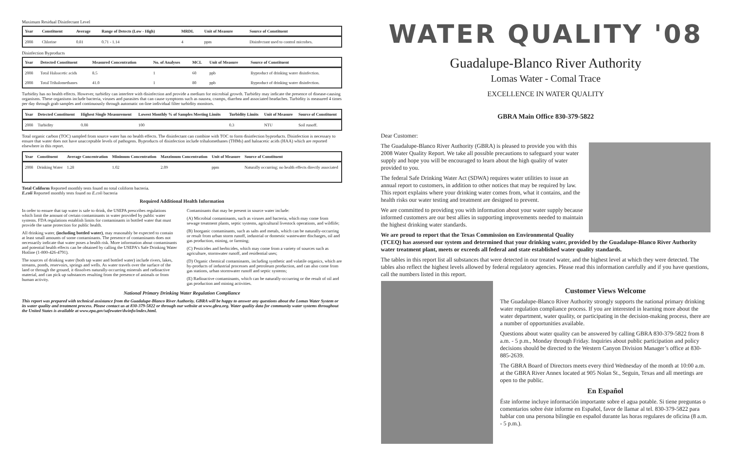Maximum Residual Disinfectant Level
| Year | Constituent | Average | Range of Detects (Low - High) | MRDL | Unit of Measure | Source of Constituent |
| --- | --- | --- | --- | --- | --- | --- |
| 2008 | Chlorine | 0.81 | 0.71 - 1.14 | 4 | ppm | Disinfectant used to control microbes. |
Disinfection Byproducts
| Year | Detected Constituent | Measured Concentration | No. of Analyses | MCL | Unit of Measure | Source of Constituent |
| --- | --- | --- | --- | --- | --- | --- |
| 2008 | Total Haloacetic acids | 8.5 | 1 | 60 | ppb | Byproduct of drinking water disinfection. |
| 2008 | Total Trihalomethanes | 41.0 | 1 | 80 | ppb | Byproduct of drinking water disinfection. |
Turbidity has no health effects. However, turbidity can interfere with disinfection and provide a medium for microbial growth. Turbidity may indicate the presence of disease-causing organisms. These organisms include bacteria, viruses and parasites that can cause symptoms such as nausea, cramps, diarrhea and associated headaches. Turbidity is measured 4 times per day through grab samples and continuously through automatic on-line individual filter turbidity monitors.
| Year | Detected Constituent | Highest Single Measurement | Lowest Monthly % of Samples Meeting Limits | Turbidity Limits | Unit of Measure | Source of Constituent |
| --- | --- | --- | --- | --- | --- | --- |
| 2008 | Turbidity | 0.08 | 100 | 0.3 | NTU | Soil runoff. |
Total organic carbon (TOC) sampled from source water has no health effects. The disinfectant can combine with TOC to form disinfection byproducts. Disinfection is necessary to ensure that water does not have unacceptable levels of pathogens. Byproducts of disinfection include trihalomethanes (THMs) and haloacetic acids (HAA) which are reported elsewhere in this report.
| Year | Constituent | Average Concentration | Minimum Concentration | Maxzimum Concentration | Unit of Measure | Source of Constituent |
| --- | --- | --- | --- | --- | --- | --- |
| 2008 | Drinking Water | 1.28 | 1.02 | 2.09 | ppm | Naturally occurring; no health effects directly associated |
Total Coliform Reported monthly tests found no total coliform bacteria.
E.coli Reported monthly tests found no E.coli bacteria
Required Additional Health Information
In order to ensure that tap water is safe to drink, the USEPA prescribes regulations which limit the amount of certain contaminants in water provided by public water systems. FDA regulations establish limits for contaminants in bottled water that must provide the same protection for public health.
All drinking water, (including bottled water), may reasonably be expected to contain at least small amounts of some contaminants. The presence of contaminants does not necessarily indicate that water poses a health risk. More information about contaminants and potential health effects can be obtained by calling the USEPA's Safe Drinking Water Hotline (1-800-426-4791).
The sources of drinking water (both tap water and bottled water) include rivers, lakes, streams, ponds, reservoirs, springs and wells. As water travels over the surface of the land or through the ground, it dissolves naturally-occurring minerals and radioactive material, and can pick up substances resulting from the presence of animals or from human activity.
Contaminants that may be present in source water include:
(A) Microbial contaminants, such as viruses and bacteria, which may come from sewage treatment plants, septic systems, agricultural livestock operations, and wildlife;
(B) Inorganic contaminants, such as salts and metals, which can be naturally-occurring or result from urban storm runoff, industrial or domestic wastewater discharges, oil and gas production, mining, or farming;
(C) Pesticides and herbicides, which may come from a variety of sources such as agriculture, stormwater runoff, and residential uses;
(D) Organic chemical contaminants, including synthetic and volatile organics, which are by-products of industrial processes and petroleum production, and can also come from gas stations, urban stormwater runoff and septic systems;
(E) Radioactive contaminants, which can be naturally-occurring or the result of oil and gas production and mining activities.
National Primary Drinking Water Regulation Compliance
This report was prepared with technical assistance from the Guadalupe-Blanco River Authority. GBRA will be happy to answer any questions about the Lomas Water System or its water quality and treatment process. Please contact us at 830-379-5822 or through our website at www.gbra.org. Water quality data for community water systems throughout the United States is available at www.epa.gov/safewater/dwinfo/index.html.
WATER QUALITY '08
Guadalupe-Blanco River Authority
Lomas Water - Comal Trace
EXCELLENCE IN WATER QUALITY
GBRA Main Office 830-379-5822
Dear Customer:
The Guadalupe-Blanco River Authority (GBRA) is pleased to provide you with this 2008 Water Quality Report. We take all possible precautions to safeguard your water supply and hope you will be encouraged to learn about the high quality of water provided to you.
The federal Safe Drinking Water Act (SDWA) requires water utilities to issue an annual report to customers, in addition to other notices that may be required by law. This report explains where your drinking water comes from, what it contains, and the health risks our water testing and treatment are designed to prevent.
We are committed to providing you with information about your water supply because informed customers are our best allies in supporting improvements needed to maintain the highest drinking water standards.
We are proud to report that the Texas Commission on Environmental Quality (TCEQ) has assessed our system and determined that your drinking water, provided by the Guadalupe-Blanco River Authority water treatment plant, meets or exceeds all federal and state established water quality standards.
The tables in this report list all substances that were detected in our treated water, and the highest level at which they were detected. The tables also reflect the highest levels allowed by federal regulatory agencies. Please read this information carefully and if you have questions, call the numbers listed in this report.
Customer Views Welcome
The Guadalupe-Blanco River Authority strongly supports the national primary drinking water regulation compliance process. If you are interested in learning more about the water department, water quality, or participating in the decision-making process, there are a number of opportunities available.
Questions about water quality can be answered by calling GBRA 830-379-5822 from 8 a.m. - 5 p.m., Monday through Friday. Inquiries about public participation and policy decisions should be directed to the Western Canyon Division Manager’s office at 830-885-2639.
The GBRA Board of Directors meets every third Wednesday of the month at 10:00 a.m. at the GBRA River Annex located at 905 Nolan St., Seguin, Texas and all meetings are open to the public.
En Español
Éste informe incluye información importante sobre el agua potable. Si tiene preguntas o comentarios sobre éste informe en Español, favor de llamar al tel. 830-379-5822 para hablar con una persona bilingüe en español durante las horas regulares de oficina (8 a.m. - 5 p.m.).